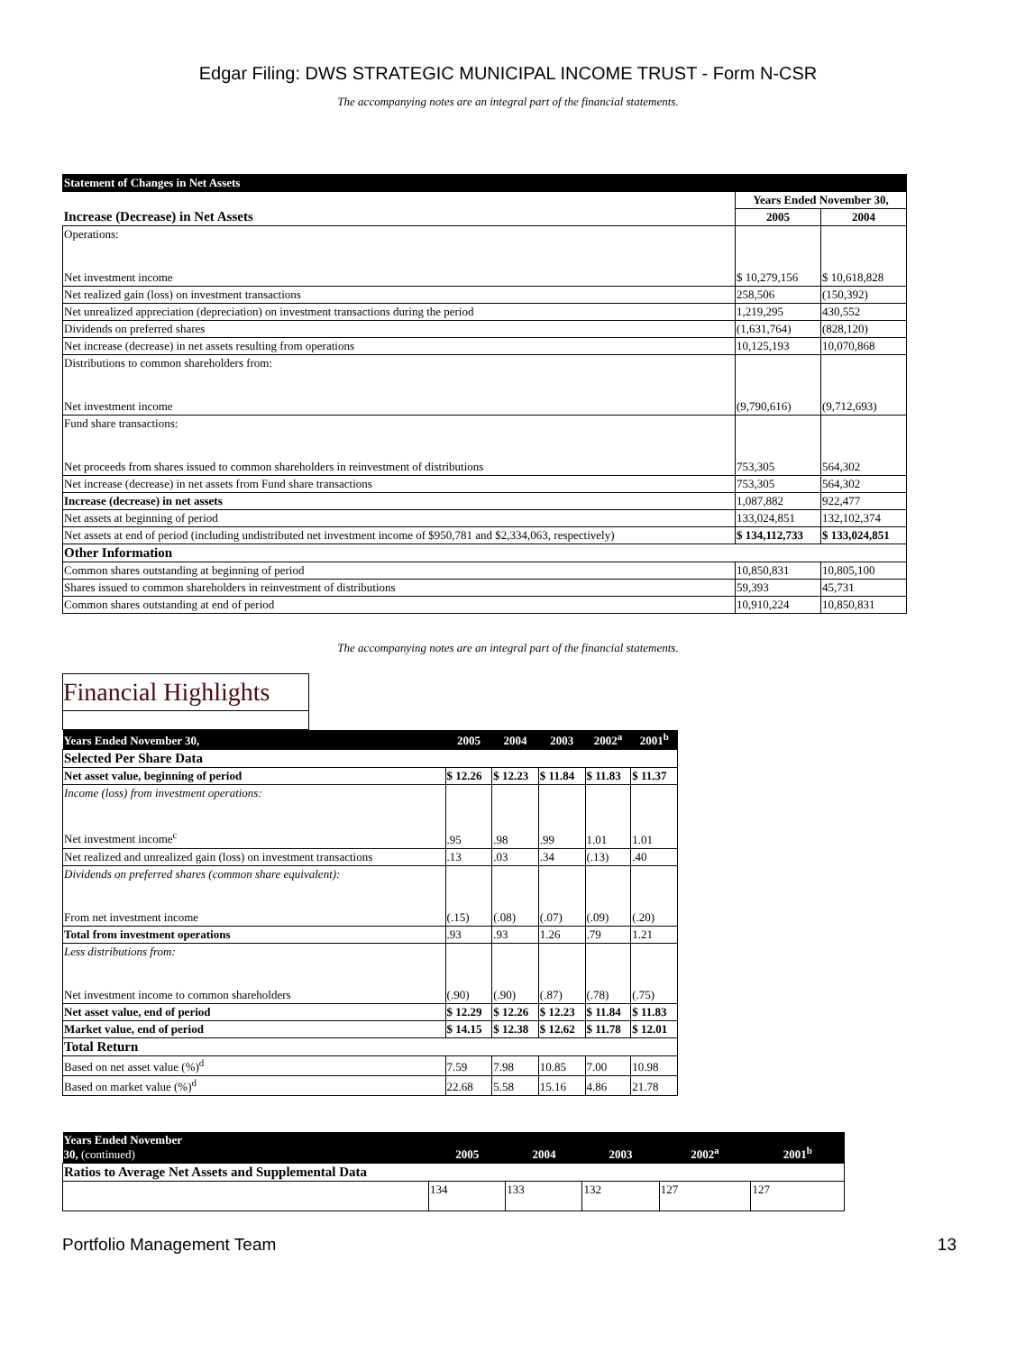Edgar Filing: DWS STRATEGIC MUNICIPAL INCOME TRUST - Form N-CSR
The accompanying notes are an integral part of the financial statements.
| Statement of Changes in Net Assets | | |
| Increase (Decrease) in Net Assets | Years Ended November 30, | |
| | 2005 | 2004 |
| Operations: Net investment income | $ 10,279,156 | $ 10,618,828 |
| Net realized gain (loss) on investment transactions | 258,506 | (150,392) |
| Net unrealized appreciation (depreciation) on investment transactions during the period | 1,219,295 | 430,552 |
| Dividends on preferred shares | (1,631,764) | (828,120) |
| Net increase (decrease) in net assets resulting from operations | 10,125,193 | 10,070,868 |
| Distributions to common shareholders from: Net investment income | (9,790,616) | (9,712,693) |
| Fund share transactions: Net proceeds from shares issued to common shareholders in reinvestment of distributions | 753,305 | 564,302 |
| Net increase (decrease) in net assets from Fund share transactions | 753,305 | 564,302 |
| Increase (decrease) in net assets | 1,087,882 | 922,477 |
| Net assets at beginning of period | 133,024,851 | 132,102,374 |
| Net assets at end of period (including undistributed net investment income of $950,781 and $2,334,063, respectively) | $ 134,112,733 | $ 133,024,851 |
| Other Information | | |
| Common shares outstanding at beginning of period | 10,850,831 | 10,805,100 |
| Shares issued to common shareholders in reinvestment of distributions | 59,393 | 45,731 |
| Common shares outstanding at end of period | 10,910,224 | 10,850,831 |
The accompanying notes are an integral part of the financial statements.
Financial Highlights
| Years Ended November 30, | 2005 | 2004 | 2003 | 2002<sup>a</sup> | 2001<sup>b</sup> |
| Selected Per Share Data | | | | | |
| Net asset value, beginning of period | $ 12.26 | $ 12.23 | $ 11.84 | $ 11.83 | $ 11.37 |
| Income (loss) from investment operations: Net investment income<sup>c</sup> | .95 | .98 | .99 | 1.01 | 1.01 |
| Net realized and unrealized gain (loss) on investment transactions | .13 | .03 | .34 | (.13) | .40 |
| Dividends on preferred shares (common share equivalent): From net investment income | (.15) | (.08) | (.07) | (.09) | (.20) |
| Total from investment operations | .93 | .93 | 1.26 | .79 | 1.21 |
| Less distributions from: Net investment income to common shareholders | (.90) | (.90) | (.87) | (.78) | (.75) |
| Net asset value, end of period | $ 12.29 | $ 12.26 | $ 12.23 | $ 11.84 | $ 11.83 |
| Market value, end of period | $ 14.15 | $ 12.38 | $ 12.62 | $ 11.78 | $ 12.01 |
| Total Return | | | | | |
| Based on net asset value (%)<sup>d</sup> | 7.59 | 7.98 | 10.85 | 7.00 | 10.98 |
| Based on market value (%)<sup>d</sup> | 22.68 | 5.58 | 15.16 | 4.86 | 21.78 |
| Years Ended November 30, (continued) | 2005 | 2004 | 2003 | 2002<sup>a</sup> | 2001<sup>b</sup> |
| Ratios to Average Net Assets and Supplemental Data | | | | | |
| | 134 | 133 | 132 | 127 | 127 |
Portfolio Management Team 13